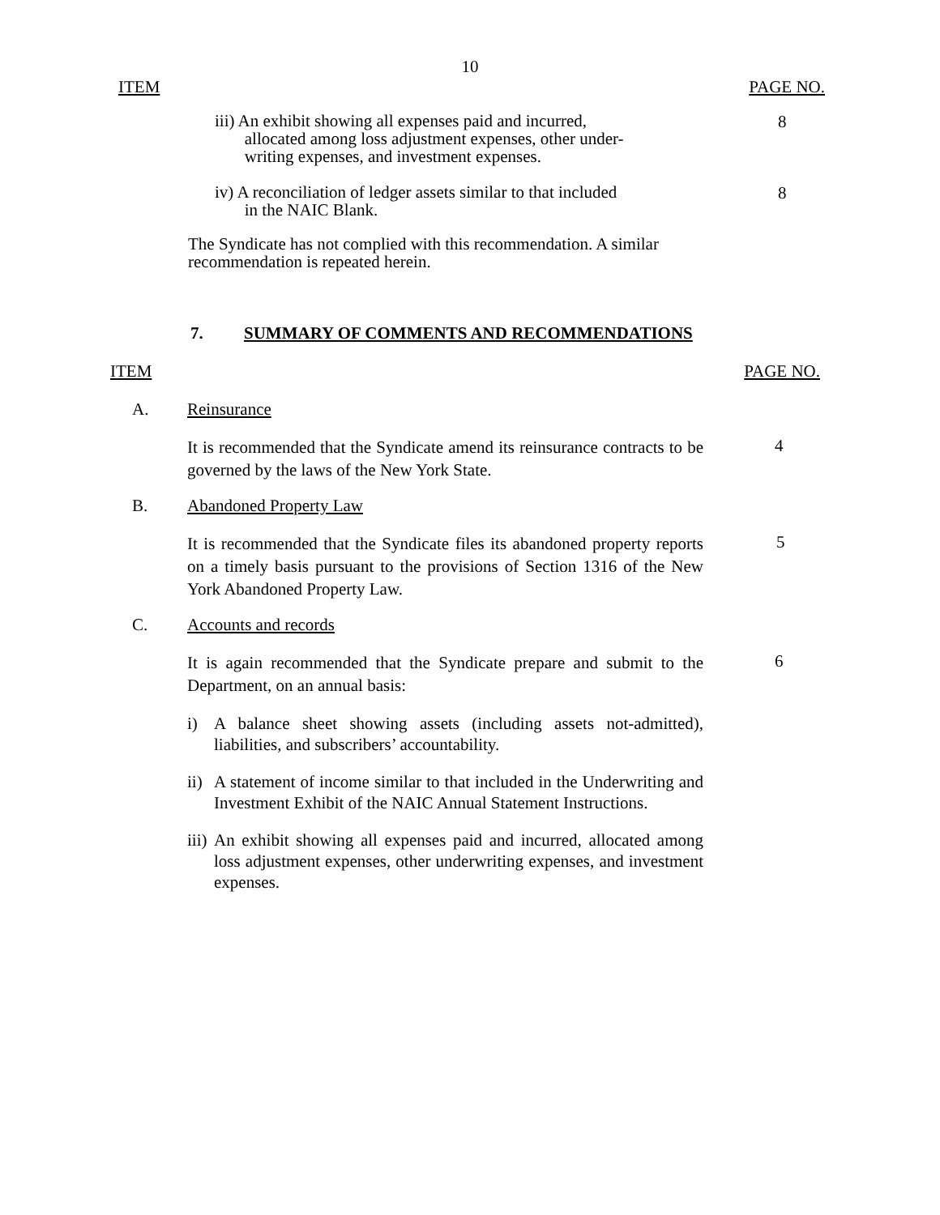10
ITEM PAGE NO.
iii) An exhibit showing all expenses paid and incurred,
allocated among loss adjustment expenses, other under-
writing expenses, and investment expenses.
8
iv) A reconciliation of ledger assets similar to that included
in the NAIC Blank.
8
The Syndicate has not complied with this recommendation. A similar recommendation is repeated herein.
7. SUMMARY OF COMMENTS AND RECOMMENDATIONS
ITEM PAGE NO.
A. Reinsurance
It is recommended that the Syndicate amend its reinsurance contracts to be governed by the laws of the New York State.
4
B. Abandoned Property Law
It is recommended that the Syndicate files its abandoned property reports on a timely basis pursuant to the provisions of Section 1316 of the New York Abandoned Property Law.
5
C. Accounts and records
It is again recommended that the Syndicate prepare and submit to the Department, on an annual basis:
6
i) A balance sheet showing assets (including assets not-admitted), liabilities, and subscribers’ accountability.
ii)
A statement of income similar to that included in the Underwriting and Investment Exhibit of the NAIC Annual Statement Instructions.
iii)
An exhibit showing all expenses paid and incurred, allocated among loss adjustment expenses, other underwriting expenses, and investment expenses.